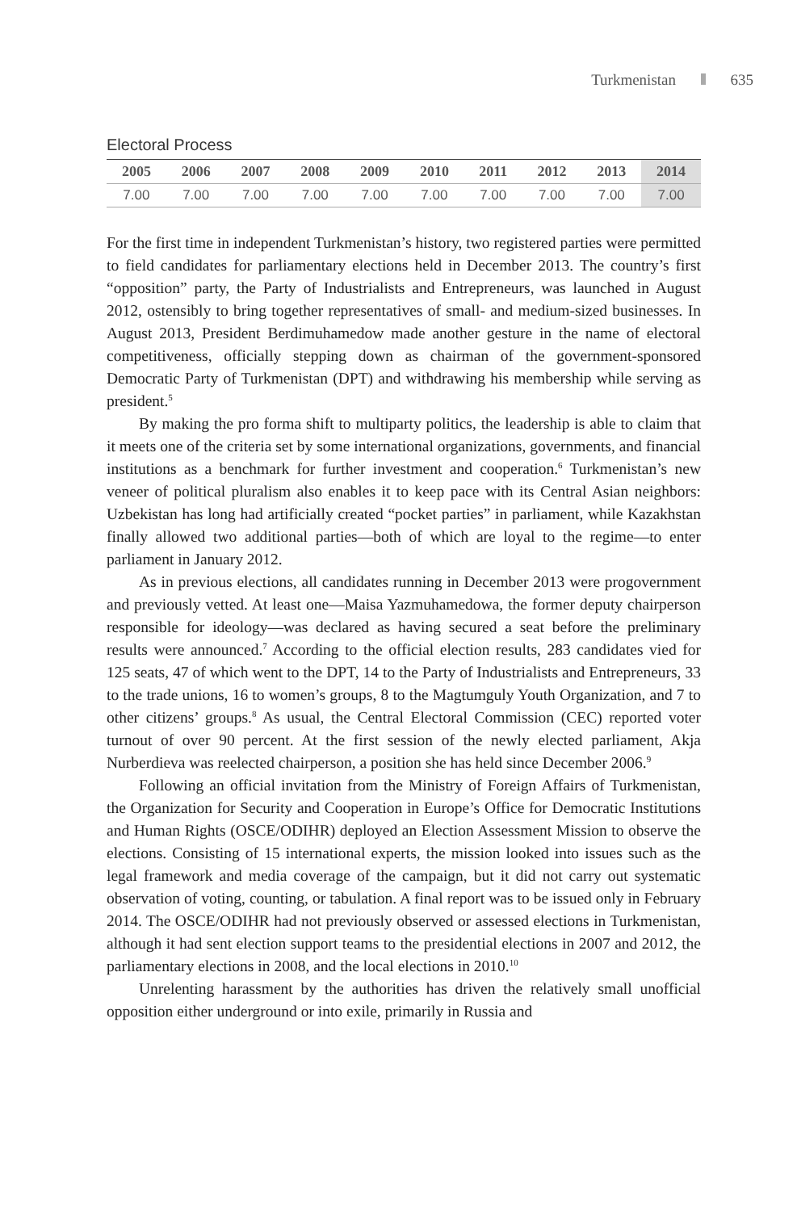Turkmenistan 635
Electoral Process
| 2005 | 2006 | 2007 | 2008 | 2009 | 2010 | 2011 | 2012 | 2013 | 2014 |
| --- | --- | --- | --- | --- | --- | --- | --- | --- | --- |
| 7.00 | 7.00 | 7.00 | 7.00 | 7.00 | 7.00 | 7.00 | 7.00 | 7.00 | 7.00 |
For the first time in independent Turkmenistan’s history, two registered parties were permitted to field candidates for parliamentary elections held in December 2013. The country’s first “opposition” party, the Party of Industrialists and Entrepreneurs, was launched in August 2012, ostensibly to bring together representatives of small- and medium-sized businesses. In August 2013, President Berdimuhamedow made another gesture in the name of electoral competitiveness, officially stepping down as chairman of the government-sponsored Democratic Party of Turkmenistan (DPT) and withdrawing his membership while serving as president.<sup>5</sup>
By making the pro forma shift to multiparty politics, the leadership is able to claim that it meets one of the criteria set by some international organizations, governments, and financial institutions as a benchmark for further investment and cooperation.<sup>6</sup> Turkmenistan’s new veneer of political pluralism also enables it to keep pace with its Central Asian neighbors: Uzbekistan has long had artificially created “pocket parties” in parliament, while Kazakhstan finally allowed two additional parties—both of which are loyal to the regime—to enter parliament in January 2012.
As in previous elections, all candidates running in December 2013 were progovernment and previously vetted. At least one—Maisa Yazmuhamedowa, the former deputy chairperson responsible for ideology—was declared as having secured a seat before the preliminary results were announced.<sup>7</sup> According to the official election results, 283 candidates vied for 125 seats, 47 of which went to the DPT, 14 to the Party of Industrialists and Entrepreneurs, 33 to the trade unions, 16 to women’s groups, 8 to the Magtumguly Youth Organization, and 7 to other citizens’ groups.<sup>8</sup> As usual, the Central Electoral Commission (CEC) reported voter turnout of over 90 percent. At the first session of the newly elected parliament, Akja Nurberdieva was reelected chairperson, a position she has held since December 2006.<sup>9</sup>
Following an official invitation from the Ministry of Foreign Affairs of Turkmenistan, the Organization for Security and Cooperation in Europe’s Office for Democratic Institutions and Human Rights (OSCE/ODIHR) deployed an Election Assessment Mission to observe the elections. Consisting of 15 international experts, the mission looked into issues such as the legal framework and media coverage of the campaign, but it did not carry out systematic observation of voting, counting, or tabulation. A final report was to be issued only in February 2014. The OSCE/ODIHR had not previously observed or assessed elections in Turkmenistan, although it had sent election support teams to the presidential elections in 2007 and 2012, the parliamentary elections in 2008, and the local elections in 2010.<sup>10</sup>
Unrelenting harassment by the authorities has driven the relatively small unofficial opposition either underground or into exile, primarily in Russia and